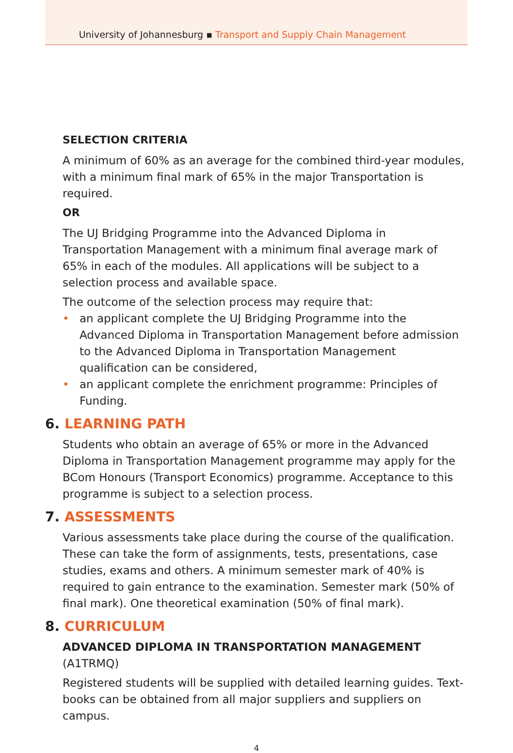University of Johannesburg ▪ Transport and Supply Chain Management
SELECTION CRITERIA
A minimum of 60% as an average for the combined third-year modules, with a minimum final mark of 65% in the major Transportation is required.
OR
The UJ Bridging Programme into the Advanced Diploma in Transportation Management with a minimum final average mark of 65% in each of the modules. All applications will be subject to a selection process and available space.
The outcome of the selection process may require that:
• an applicant complete the UJ Bridging Programme into the Advanced Diploma in Transportation Management before admission to the Advanced Diploma in Transportation Management qualification can be considered,
• an applicant complete the enrichment programme: Principles of Funding.
6. LEARNING PATH
Students who obtain an average of 65% or more in the Advanced Diploma in Transportation Management programme may apply for the BCom Honours (Transport Economics) programme. Acceptance to this programme is subject to a selection process.
7. ASSESSMENTS
Various assessments take place during the course of the qualification. These can take the form of assignments, tests, presentations, case studies, exams and others. A minimum semester mark of 40% is required to gain entrance to the examination. Semester mark (50% of final mark). One theoretical examination (50% of final mark).
8. CURRICULUM
ADVANCED DIPLOMA IN TRANSPORTATION MANAGEMENT (A1TRMQ)
Registered students will be supplied with detailed learning guides. Text-books can be obtained from all major suppliers and suppliers on campus.
4